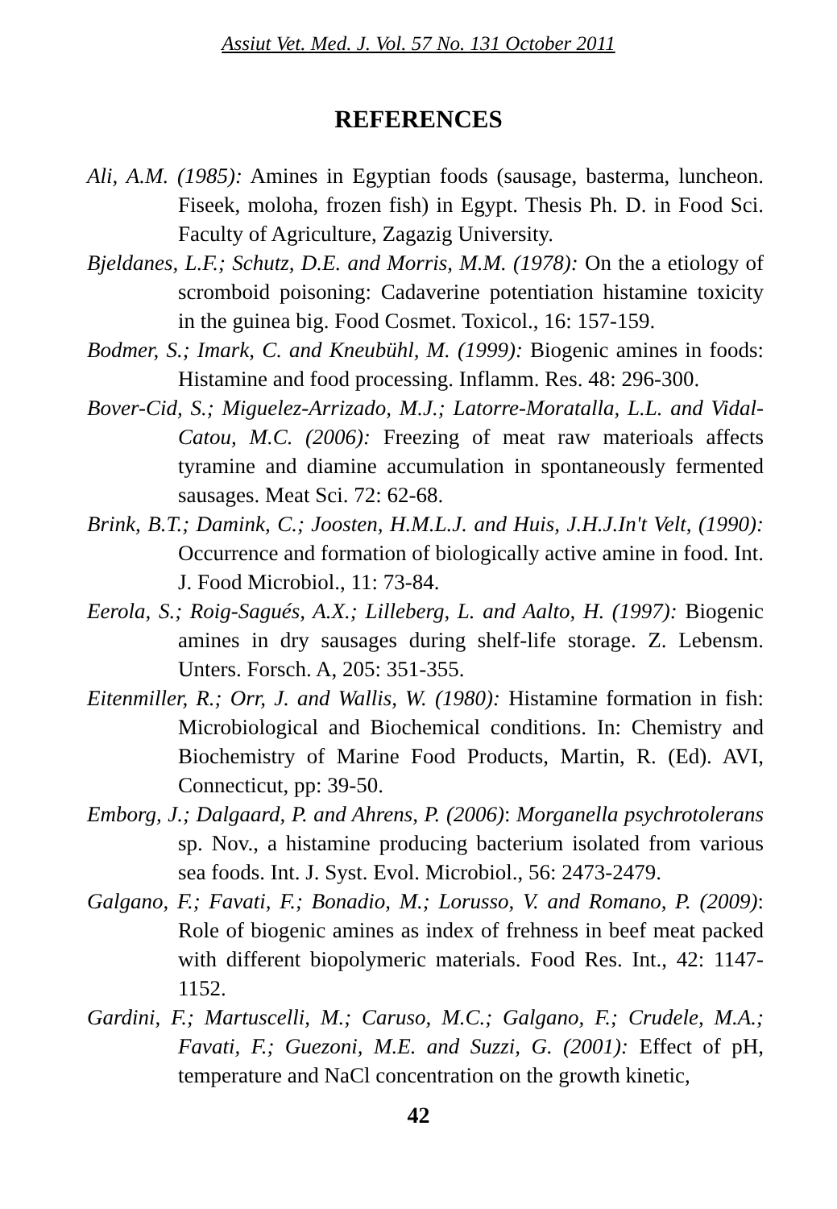Assiut Vet. Med. J. Vol. 57 No. 131 October 2011
REFERENCES
Ali, A.M. (1985): Amines in Egyptian foods (sausage, basterma, luncheon. Fiseek, moloha, frozen fish) in Egypt. Thesis Ph. D. in Food Sci. Faculty of Agriculture, Zagazig University.
Bjeldanes, L.F.; Schutz, D.E. and Morris, M.M. (1978): On the a etiology of scromboid poisoning: Cadaverine potentiation histamine toxicity in the guinea big. Food Cosmet. Toxicol., 16: 157-159.
Bodmer, S.; Imark, C. and Kneubühl, M. (1999): Biogenic amines in foods: Histamine and food processing. Inflamm. Res. 48: 296-300.
Bover-Cid, S.; Miguelez-Arrizado, M.J.; Latorre-Moratalla, L.L. and Vidal-Catou, M.C. (2006): Freezing of meat raw materioals affects tyramine and diamine accumulation in spontaneously fermented sausages. Meat Sci. 72: 62-68.
Brink, B.T.; Damink, C.; Joosten, H.M.L.J. and Huis, J.H.J.In't Velt, (1990): Occurrence and formation of biologically active amine in food. Int. J. Food Microbiol., 11: 73-84.
Eerola, S.; Roig-Sagués, A.X.; Lilleberg, L. and Aalto, H. (1997): Biogenic amines in dry sausages during shelf-life storage. Z. Lebensm. Unters. Forsch. A, 205: 351-355.
Eitenmiller, R.; Orr, J. and Wallis, W. (1980): Histamine formation in fish: Microbiological and Biochemical conditions. In: Chemistry and Biochemistry of Marine Food Products, Martin, R. (Ed). AVI, Connecticut, pp: 39-50.
Emborg, J.; Dalgaard, P. and Ahrens, P. (2006): Morganella psychrotolerans sp. Nov., a histamine producing bacterium isolated from various sea foods. Int. J. Syst. Evol. Microbiol., 56: 2473-2479.
Galgano, F.; Favati, F.; Bonadio, M.; Lorusso, V. and Romano, P. (2009): Role of biogenic amines as index of frehness in beef meat packed with different biopolymeric materials. Food Res. Int., 42: 1147-1152.
Gardini, F.; Martuscelli, M.; Caruso, M.C.; Galgano, F.; Crudele, M.A.; Favati, F.; Guezoni, M.E. and Suzzi, G. (2001): Effect of pH, temperature and NaCl concentration on the growth kinetic,
42